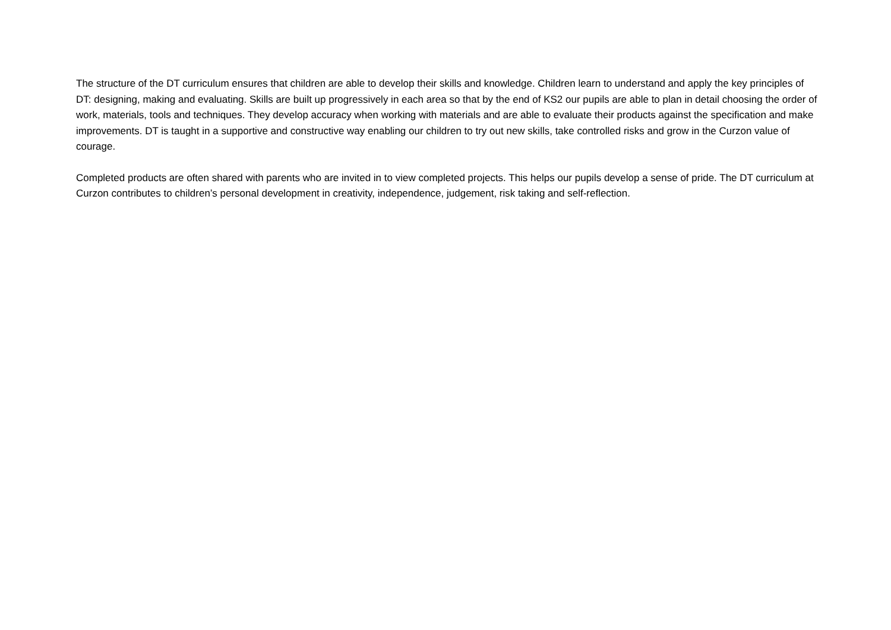The structure of the DT curriculum ensures that children are able to develop their skills and knowledge. Children learn to understand and apply the key principles of DT: designing, making and evaluating. Skills are built up progressively in each area so that by the end of KS2 our pupils are able to plan in detail choosing the order of work, materials, tools and techniques. They develop accuracy when working with materials and are able to evaluate their products against the specification and make improvements. DT is taught in a supportive and constructive way enabling our children to try out new skills, take controlled risks and grow in the Curzon value of courage.
Completed products are often shared with parents who are invited in to view completed projects. This helps our pupils develop a sense of pride. The DT curriculum at Curzon contributes to children’s personal development in creativity, independence, judgement, risk taking and self-reflection.